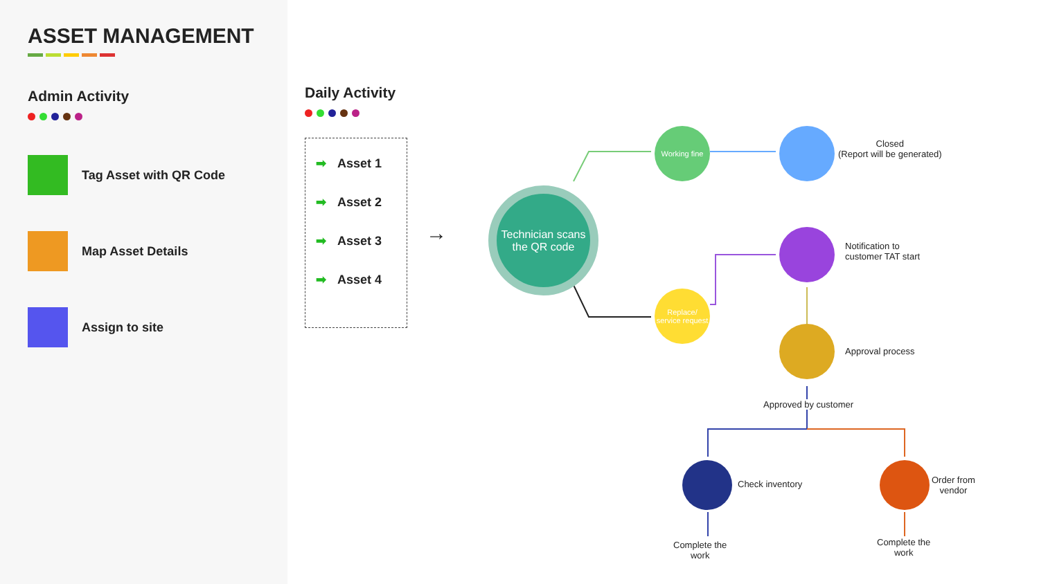ASSET MANAGEMENT
Admin Activity
Tag Asset with QR Code
Map Asset Details
Assign to site
Daily Activity
➡ Asset 1
➡ Asset 2
➡ Asset 3
➡ Asset 4
→
Technician scans the QR code
Working fine
Closed
(Report will be generated)
Replace/ service request
Notification to
customer TAT start
Approval process
Approved by customer
Check inventory
Order from
vendor
Complete the
work
Complete the
work